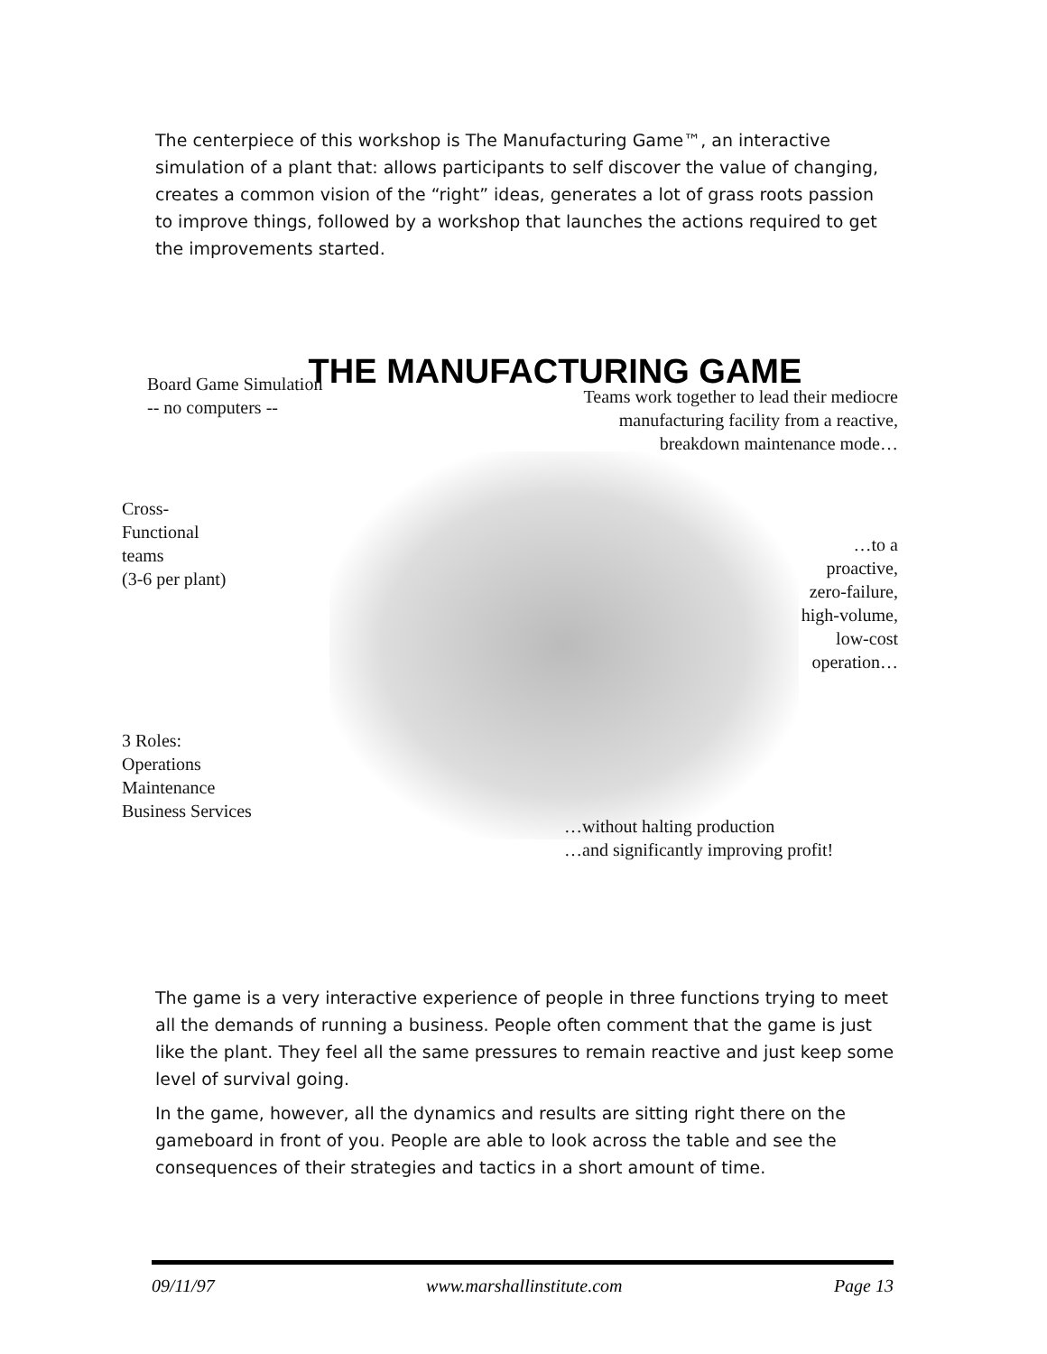The centerpiece of this workshop is The Manufacturing Game™, an interactive simulation of a plant that: allows participants to self discover the value of changing, creates a common vision of the “right” ideas, generates a lot of grass roots passion to improve things, followed by a workshop that launches the actions required to get the improvements started.
THE MANUFACTURING GAME
Board Game Simulation
-- no computers --
Teams work together to lead their mediocre manufacturing facility from a reactive, breakdown maintenance mode…
Cross-
Functional
teams
(3-6 per plant)
…to a
proactive,
zero-failure,
high-volume,
low-cost
operation…
3 Roles:
Operations
Maintenance
Business Services
…without halting production
…and significantly improving profit!
The game is a very interactive experience of people in three functions trying to meet all the demands of running a business. People often comment that the game is just like the plant. They feel all the same pressures to remain reactive and just keep some level of survival going.
In the game, however, all the dynamics and results are sitting right there on the gameboard in front of you. People are able to look across the table and see the consequences of their strategies and tactics in a short amount of time.
09/11/97 www.marshallinstitute.com Page 13